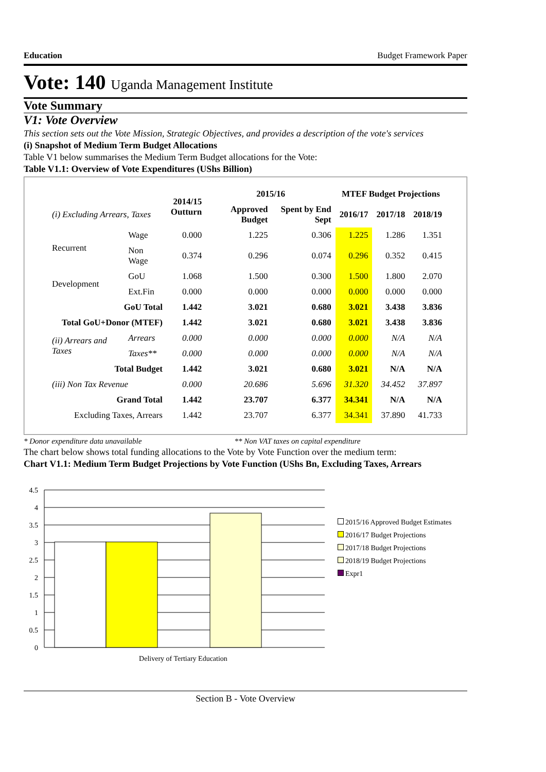Education Budget Framework Paper
Vote: 140 Uganda Management Institute
Vote Summary
V1: Vote Overview
This section sets out the Vote Mission, Strategic Objectives, and provides a description of the vote's services
(i) Snapshot of Medium Term Budget Allocations
Table V1 below summarises the Medium Term Budget allocations for the Vote:
Table V1.1: Overview of Vote Expenditures (UShs Billion)
| | | 2014/15 Outturn | 2015/16 | | MTEF Budget Projections | | |
| --- | --- | --- | --- | --- | --- | --- | --- |
| (i) Excluding Arrears, Taxes | | | Approved Budget | Spent by End Sept | 2016/17 | 2017/18 | 2018/19 |
| Recurrent | Wage | 0.000 | 1.225 | 0.306 | 1.225 | 1.286 | 1.351 |
| | Non Wage | 0.374 | 0.296 | 0.074 | 0.296 | 0.352 | 0.415 |
| Development | GoU | 1.068 | 1.500 | 0.300 | 1.500 | 1.800 | 2.070 |
| | Ext.Fin | 0.000 | 0.000 | 0.000 | 0.000 | 0.000 | 0.000 |
| GoU Total | | 1.442 | 3.021 | 0.680 | 3.021 | 3.438 | 3.836 |
| Total GoU+Donor (MTEF) | | 1.442 | 3.021 | 0.680 | 3.021 | 3.438 | 3.836 |
| (ii) Arrears and Taxes | Arrears | 0.000 | 0.000 | 0.000 | 0.000 | N/A | N/A |
| | Taxes** | 0.000 | 0.000 | 0.000 | 0.000 | N/A | N/A |
| Total Budget | | 1.442 | 3.021 | 0.680 | 3.021 | N/A | N/A |
| (iii) Non Tax Revenue | | 0.000 | 20.686 | 5.696 | 31.320 | 34.452 | 37.897 |
| Grand Total | | 1.442 | 23.707 | 6.377 | 34.341 | N/A | N/A |
| Excluding Taxes, Arrears | | 1.442 | 23.707 | 6.377 | 34.341 | 37.890 | 41.733 |
* Donor expenditure data unavailable ** Non VAT taxes on capital expenditure
The chart below shows total funding allocations to the Vote by Vote Function over the medium term:
Chart V1.1: Medium Term Budget Projections by Vote Function (UShs Bn, Excluding Taxes, Arrears
4.5
4
3.5
3
2.5
2
1.5
1
0.5
0
Delivery of Tertiary Education
2015/16 Approved Budget Estimates
2016/17 Budget Projections
2017/18 Budget Projections
2018/19 Budget Projections
Expr1
Section B - Vote Overview